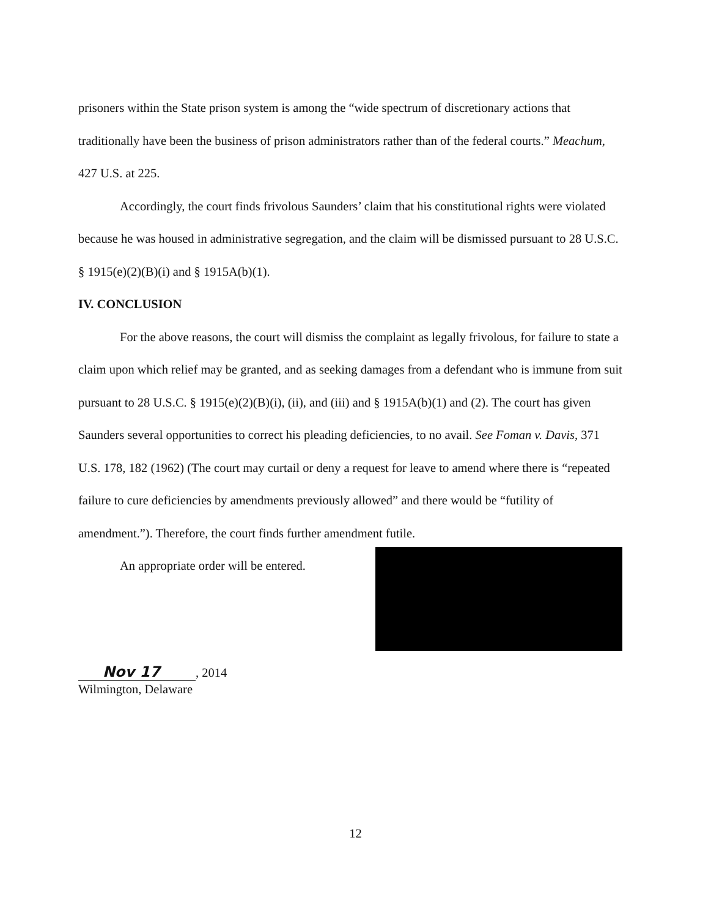prisoners within the State prison system is among the “wide spectrum of discretionary actions that traditionally have been the business of prison administrators rather than of the federal courts.” Meachum, 427 U.S. at 225.
Accordingly, the court finds frivolous Saunders’ claim that his constitutional rights were violated because he was housed in administrative segregation, and the claim will be dismissed pursuant to 28 U.S.C. § 1915(e)(2)(B)(i) and § 1915A(b)(1).
IV. CONCLUSION
For the above reasons, the court will dismiss the complaint as legally frivolous, for failure to state a claim upon which relief may be granted, and as seeking damages from a defendant who is immune from suit pursuant to 28 U.S.C. § 1915(e)(2)(B)(i), (ii), and (iii) and § 1915A(b)(1) and (2). The court has given Saunders several opportunities to correct his pleading deficiencies, to no avail. See Foman v. Davis, 371 U.S. 178, 182 (1962) (The court may curtail or deny a request for leave to amend where there is “repeated failure to cure deficiencies by amendments previously allowed” and there would be “futility of amendment.”). Therefore, the court finds further amendment futile.
An appropriate order will be entered.
Nov 17, 2014
Wilmington, Delaware
12